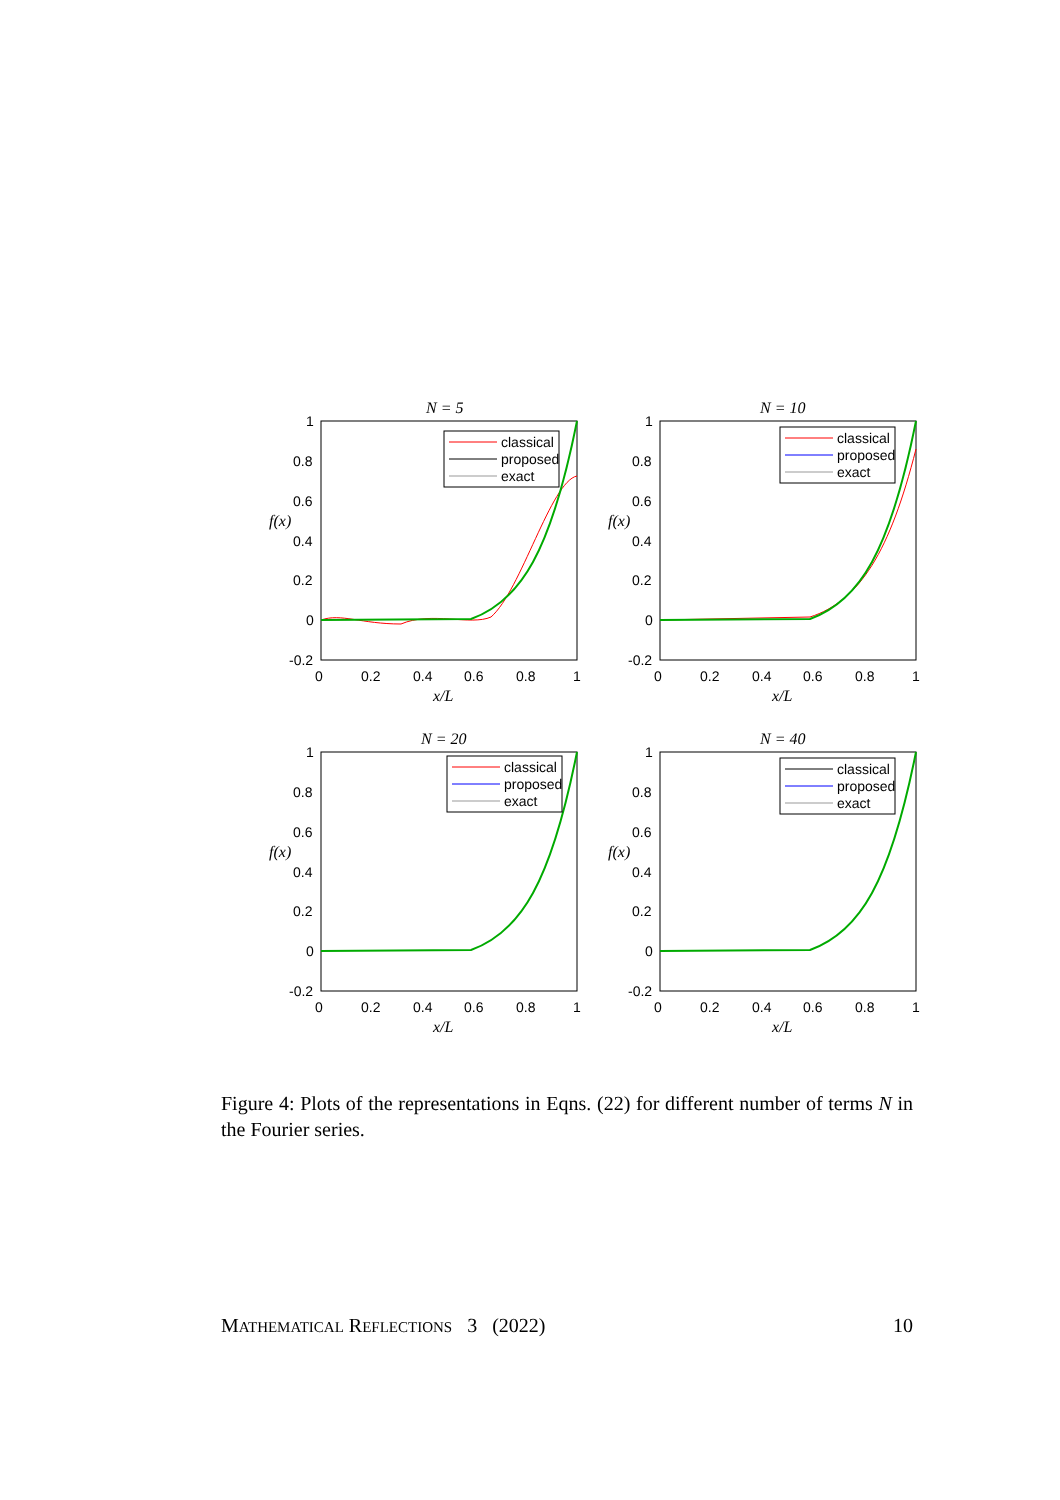N = 5
1
0.8
0.6
0.4
0.2
0
-0.2
0
0.2
0.4
0.6
0.8
1
x/L
f(x)
classical
proposed
exact
N = 10
1
0.8
0.6
0.4
0.2
0
-0.2
0
0.2
0.4
0.6
0.8
1
x/L
f(x)
classical
proposed
exact
N = 20
1
0.8
0.6
0.4
0.2
0
-0.2
0
0.2
0.4
0.6
0.8
1
x/L
f(x)
classical
proposed
exact
N = 40
1
0.8
0.6
0.4
0.2
0
-0.2
0
0.2
0.4
0.6
0.8
1
x/L
f(x)
classical
proposed
exact
Figure 4: Plots of the representations in Eqns. (22) for different number of terms N in the Fourier series.
MATHEMATICAL REFLECTIONS 3 (2022) 10